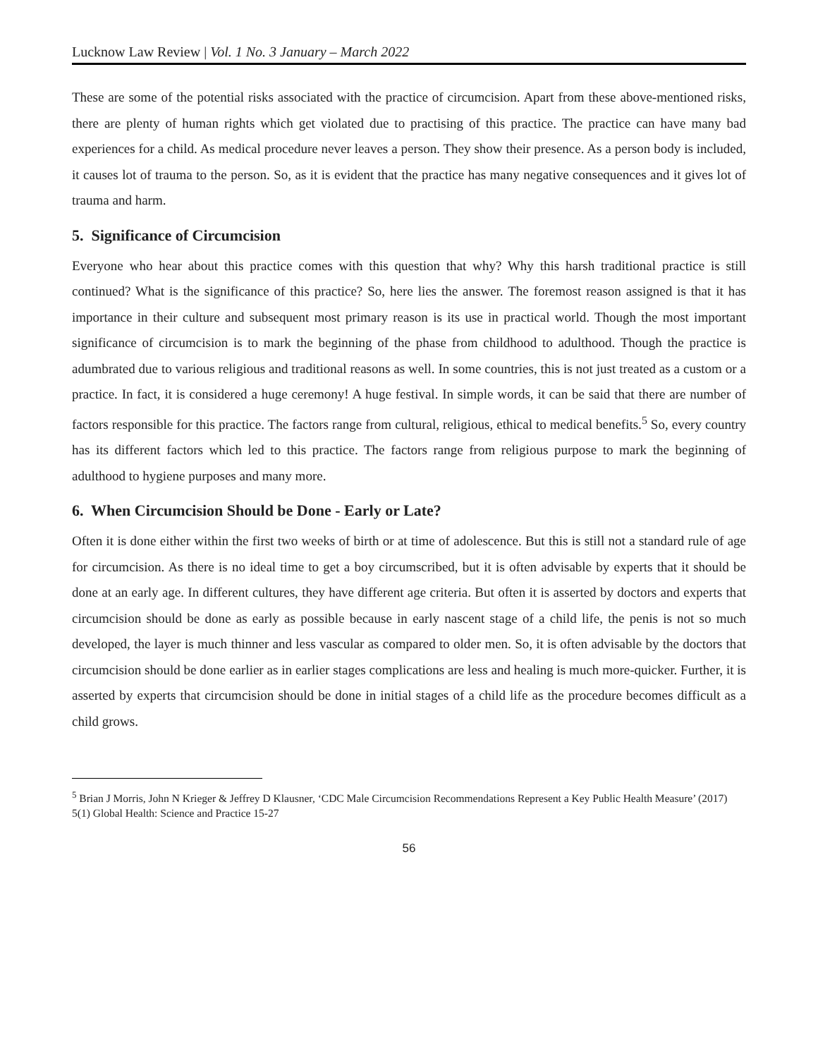Lucknow Law Review | Vol. 1 No. 3 January – March 2022
These are some of the potential risks associated with the practice of circumcision. Apart from these above-mentioned risks, there are plenty of human rights which get violated due to practising of this practice. The practice can have many bad experiences for a child. As medical procedure never leaves a person. They show their presence. As a person body is included, it causes lot of trauma to the person. So, as it is evident that the practice has many negative consequences and it gives lot of trauma and harm.
5. Significance of Circumcision
Everyone who hear about this practice comes with this question that why? Why this harsh traditional practice is still continued? What is the significance of this practice? So, here lies the answer. The foremost reason assigned is that it has importance in their culture and subsequent most primary reason is its use in practical world. Though the most important significance of circumcision is to mark the beginning of the phase from childhood to adulthood. Though the practice is adumbrated due to various religious and traditional reasons as well. In some countries, this is not just treated as a custom or a practice. In fact, it is considered a huge ceremony! A huge festival. In simple words, it can be said that there are number of factors responsible for this practice. The factors range from cultural, religious, ethical to medical benefits.<sup>5</sup> So, every country has its different factors which led to this practice. The factors range from religious purpose to mark the beginning of adulthood to hygiene purposes and many more.
6. When Circumcision Should be Done - Early or Late?
Often it is done either within the first two weeks of birth or at time of adolescence. But this is still not a standard rule of age for circumcision. As there is no ideal time to get a boy circumscribed, but it is often advisable by experts that it should be done at an early age. In different cultures, they have different age criteria. But often it is asserted by doctors and experts that circumcision should be done as early as possible because in early nascent stage of a child life, the penis is not so much developed, the layer is much thinner and less vascular as compared to older men. So, it is often advisable by the doctors that circumcision should be done earlier as in earlier stages complications are less and healing is much more-quicker. Further, it is asserted by experts that circumcision should be done in initial stages of a child life as the procedure becomes difficult as a child grows.
<sup>5</sup> Brian J Morris, John N Krieger & Jeffrey D Klausner, ‘CDC Male Circumcision Recommendations Represent a Key Public Health Measure’ (2017) 5(1) Global Health: Science and Practice 15-27
56